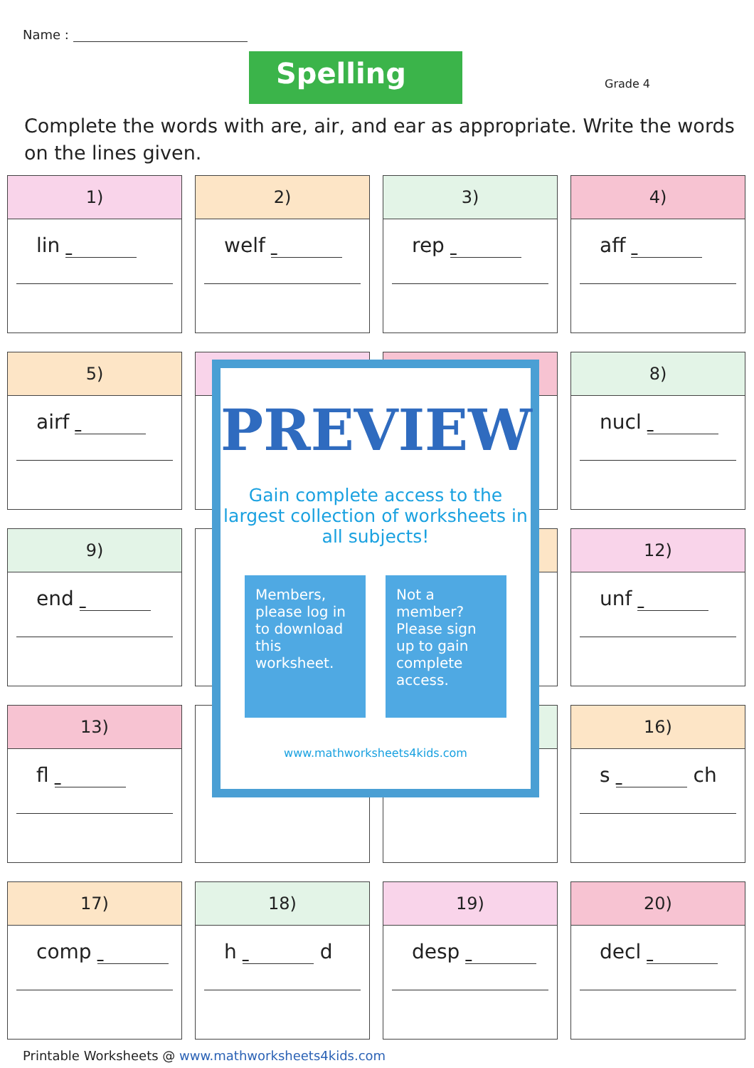Name :
Spelling Grade 4
Complete the words with are, air, and ear as appropriate. Write the words on the lines given.
1)
lin
2)
welf
3)
rep
4)
aff
5)
airf
8)
nucl
9)
end
12)
unf
13)
fl
16)
s ch
17)
comp
18)
h d
19)
desp
20)
decl
PREVIEW
Gain complete access to the largest collection of worksheets in all subjects!
Members, please log in to download this worksheet.
Not a member? Please sign up to gain complete access.
www.mathworksheets4kids.com
Printable Worksheets @ www.mathworksheets4kids.com